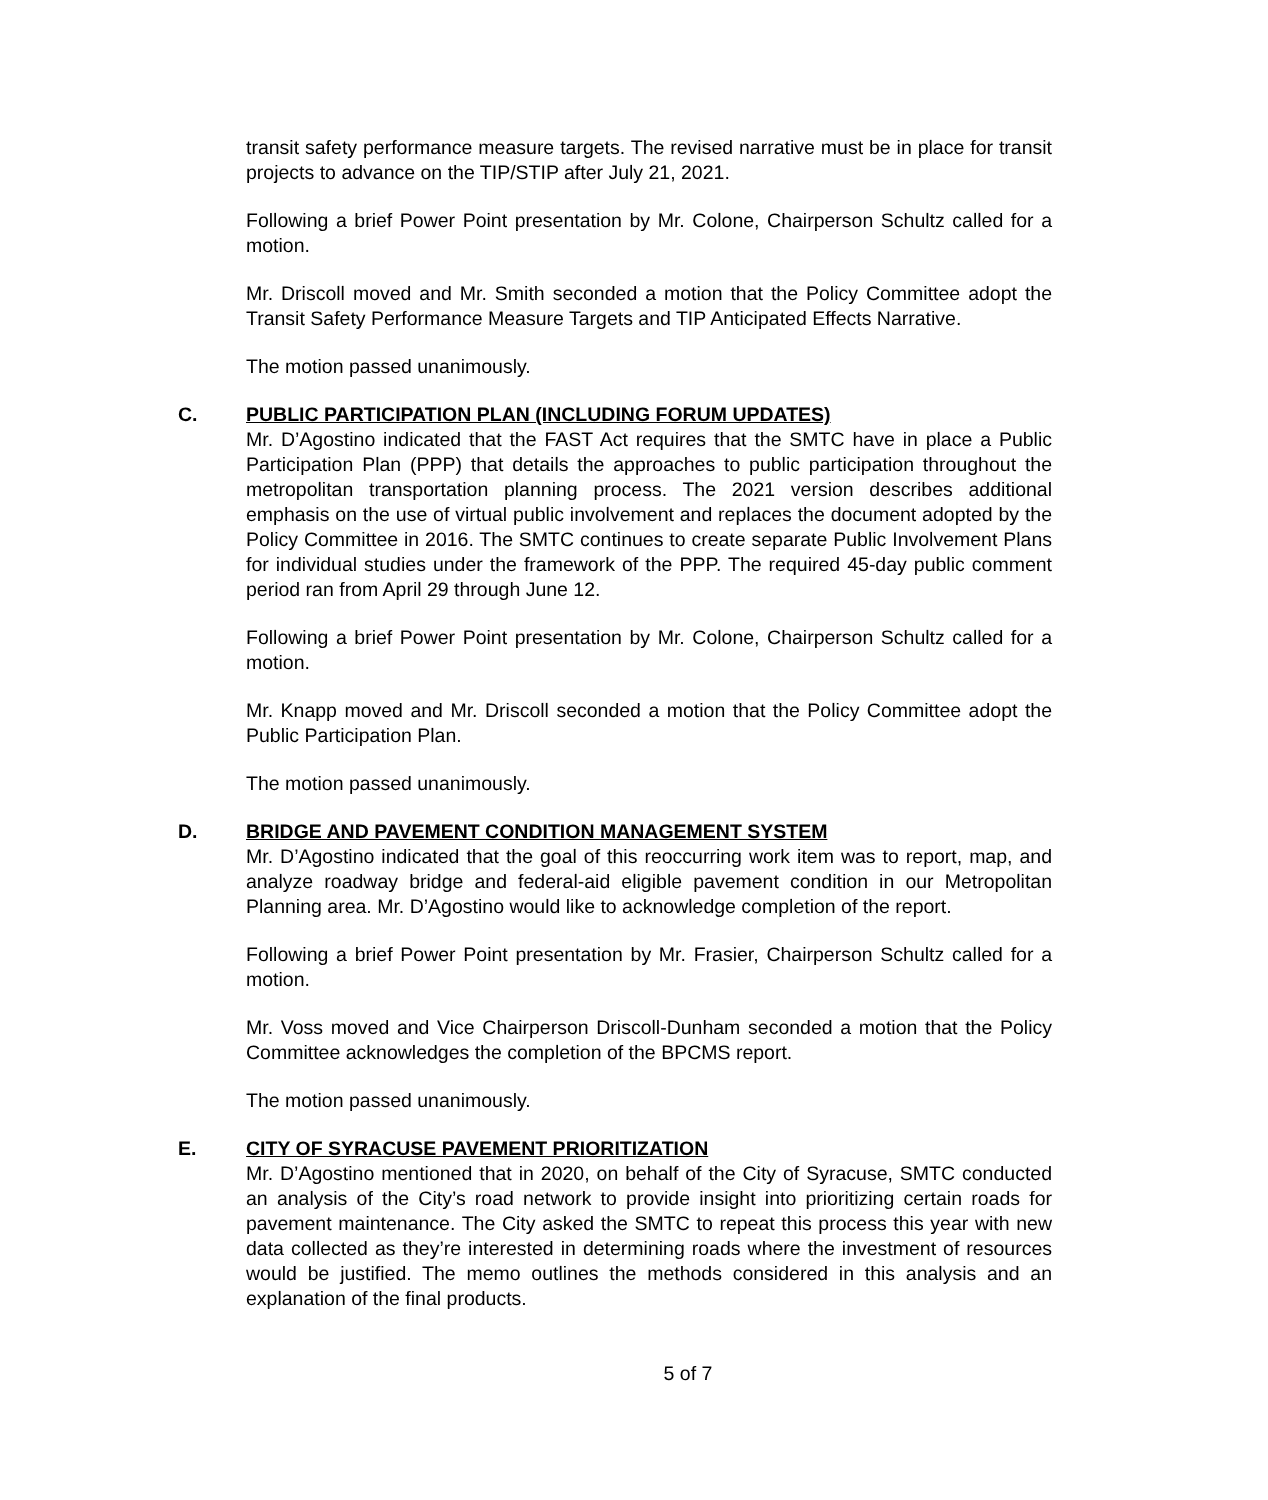transit safety performance measure targets. The revised narrative must be in place for transit projects to advance on the TIP/STIP after July 21, 2021.
Following a brief Power Point presentation by Mr. Colone, Chairperson Schultz called for a motion.
Mr. Driscoll moved and Mr. Smith seconded a motion that the Policy Committee adopt the Transit Safety Performance Measure Targets and TIP Anticipated Effects Narrative.
The motion passed unanimously.
C.
PUBLIC PARTICIPATION PLAN (INCLUDING FORUM UPDATES)
Mr. D’Agostino indicated that the FAST Act requires that the SMTC have in place a Public Participation Plan (PPP) that details the approaches to public participation throughout the metropolitan transportation planning process. The 2021 version describes additional emphasis on the use of virtual public involvement and replaces the document adopted by the Policy Committee in 2016. The SMTC continues to create separate Public Involvement Plans for individual studies under the framework of the PPP. The required 45-day public comment period ran from April 29 through June 12.
Following a brief Power Point presentation by Mr. Colone, Chairperson Schultz called for a motion.
Mr. Knapp moved and Mr. Driscoll seconded a motion that the Policy Committee adopt the Public Participation Plan.
The motion passed unanimously.
D.
BRIDGE AND PAVEMENT CONDITION MANAGEMENT SYSTEM
Mr. D’Agostino indicated that the goal of this reoccurring work item was to report, map, and analyze roadway bridge and federal-aid eligible pavement condition in our Metropolitan Planning area. Mr. D’Agostino would like to acknowledge completion of the report.
Following a brief Power Point presentation by Mr. Frasier, Chairperson Schultz called for a motion.
Mr. Voss moved and Vice Chairperson Driscoll-Dunham seconded a motion that the Policy Committee acknowledges the completion of the BPCMS report.
The motion passed unanimously.
E.
CITY OF SYRACUSE PAVEMENT PRIORITIZATION
Mr. D’Agostino mentioned that in 2020, on behalf of the City of Syracuse, SMTC conducted an analysis of the City’s road network to provide insight into prioritizing certain roads for pavement maintenance. The City asked the SMTC to repeat this process this year with new data collected as they’re interested in determining roads where the investment of resources would be justified. The memo outlines the methods considered in this analysis and an explanation of the final products.
5 of 7